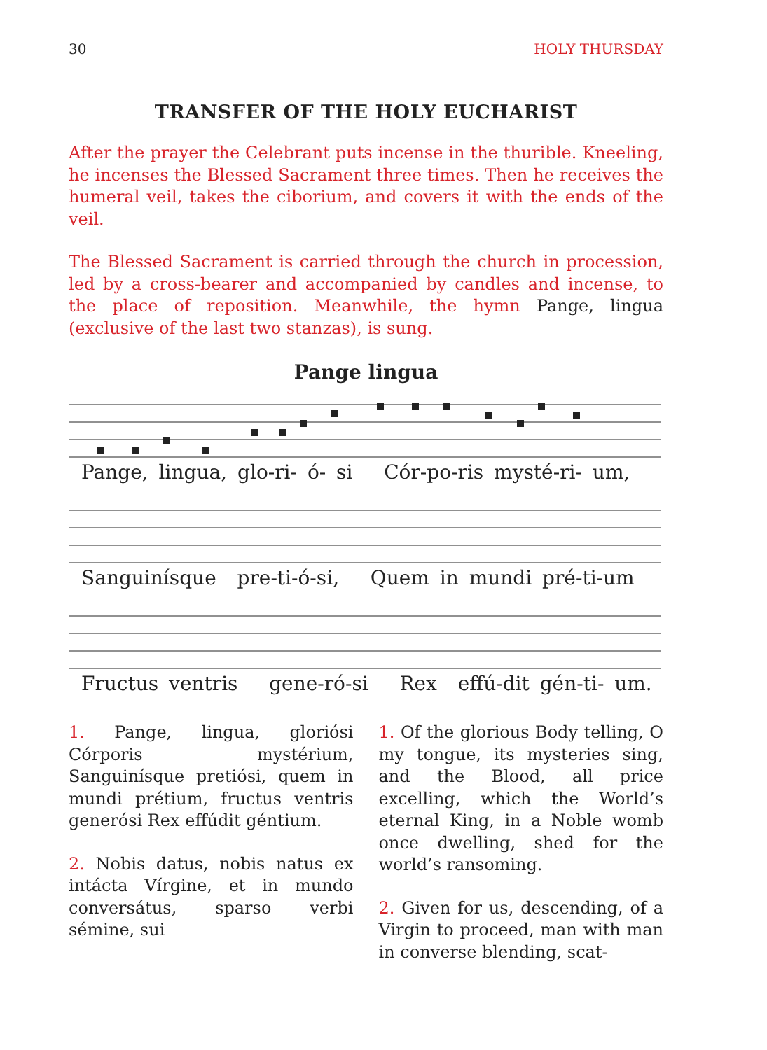30 HOLY THURSDAY
TRANSFER OF THE HOLY EUCHARIST
After the prayer the Celebrant puts incense in the thurible. Kneeling, he incenses the Blessed Sacrament three times. Then he receives the humeral veil, takes the ciborium, and covers it with the ends of the veil.
The Blessed Sacrament is carried through the church in procession, led by a cross-bearer and accompanied by candles and incense, to the place of reposition. Meanwhile, the hymn Pange, lingua (exclusive of the last two stanzas), is sung.
Pange lingua
Pange, lingua, glo-ri- ó- si Cór-po-ris mysté-ri- um,
Sanguinísque pre-ti-ó-si, Quem in mundi pré-ti-um
Fructus ventris gene-ró-si Rex effú-dit gén-ti- um.
1. Pange, lingua, gloriósi Córporis mystérium, Sanguinísque pretiósi, quem in mundi prétium, fructus ventris generósi Rex effúdit géntium.
2. Nobis datus, nobis natus ex intácta Vírgine, et in mundo conversátus, sparso verbi sémine, sui
1. Of the glorious Body telling, O my tongue, its mysteries sing, and the Blood, all price excelling, which the World’s eternal King, in a Noble womb once dwelling, shed for the world’s ransoming.
2. Given for us, descending, of a Virgin to proceed, man with man in converse blending, scat-